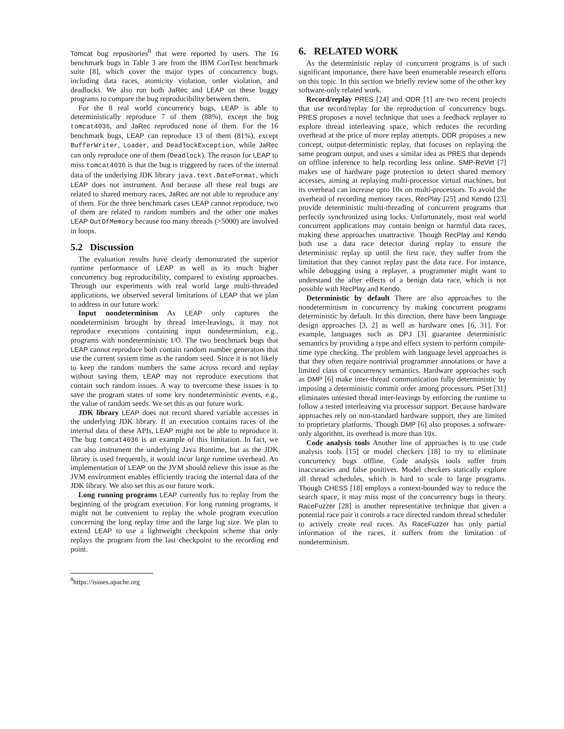Tomcat bug repositories<sup>8</sup> that were reported by users. The 16 benchmark bugs in Table 3 are from the IBM ConTest benchmark suite [8], which cover the major types of concurrency bugs, including data races, atomicity violation, order violation, and deadlocks. We also run both JaRec and LEAP on these buggy programs to compare the bug reproducibility between them.
For the 8 real world concurrency bugs, LEAP is able to deterministically reproduce 7 of them (88%), except the bug tomcat4036, and JaRec reproduced none of them. For the 16 benchmark bugs, LEAP can reproduce 13 of them (81%), except BufferWriter, Loader, and DeadlockException, while JaRec can only reproduce one of them (Deadlock). The reason for LEAP to miss tomcat4036 is that the bug is triggered by races of the internal data of the underlying JDK library java.text.DateFormat, which LEAP does not instrument. And because all these real bugs are related to shared memory races, JaRec are not able to reproduce any of them. For the three benchmark cases LEAP cannot reproduce, two of them are related to random numbers and the other one makes LEAP OutOfMemory because too many threads (>5000) are involved in loops.
5.2 Discussion
The evaluation results have clearly demonstrated the superior runtime performance of LEAP as well as its much higher concurrency bug reproducibility, compared to existing approaches. Through our experiments with real world large multi-threaded applications, we observed several limitations of LEAP that we plan to address in our future work:
Input nondeterminism As LEAP only captures the nondeterminism brought by thread inter-leavings, it may not reproduce executions containing input nondeterminism, e.g., programs with nondeterministic I/O. The two benchmark bugs that LEAP cannot reproduce both contain random number generators that use the current system time as the random seed. Since it is not likely to keep the random numbers the same across record and replay without saving them, LEAP may not reproduce executions that contain such random issues. A way to overcome these issues is to save the program states of some key nondeterministic events, e.g., the value of random seeds. We set this as our future work.
JDK library LEAP does not record shared variable accesses in the underlying JDK library. If an execution contains races of the internal data of these APIs, LEAP might not be able to reproduce it. The bug tomcat4036 is an example of this limitation. In fact, we can also instrument the underlying Java Runtime, but as the JDK library is used frequently, it would incur large runtime overhead. An implementation of LEAP on the JVM should relieve this issue as the JVM environment enables efficiently tracing the internal data of the JDK library. We also set this as our future work.
Long running programs LEAP currently has to replay from the beginning of the program execution. For long running programs, it might not be convenient to replay the whole program execution concerning the long replay time and the large log size. We plan to extend LEAP to use a lightweight checkpoint scheme that only replays the program from the last checkpoint to the recording end point.
<sup>8</sup> https://issues.apache.org
6. RELATED WORK
As the deterministic replay of concurrent programs is of such significant importance, there have been enumerable research efforts on this topic. In this section we briefly review some of the other key software-only related work.
Record/replay PRES [24] and ODR [1] are two recent projects that use record/replay for the reproduction of concurrency bugs. PRES proposes a novel technique that uses a feedback replayer to explore thread interleaving space, which reduces the recording overhead at the price of more replay attempts. ODR proposes a new concept, output-deterministic replay, that focuses on replaying the same program output, and uses a similar idea as PRES that depends on offline inference to help recording less online. SMP-ReVirt [7] makes use of hardware page protection to detect shared memory accesses, aiming at replaying multi-processor virtual machines, but its overhead can increase upto 10x on multi-processors. To avoid the overhead of recording memory races, RecPlay [25] and Kendo [23] provide deterministic multi-threading of concurrent programs that perfectly synchronized using locks. Unfortunately, most real world concurrent applications may contain benign or harmful data races, making these approaches unattractive. Though RecPlay and Kendo both use a data race detector during replay to ensure the deterministic replay up until the first race, they suffer from the limitation that they cannot replay past the data race. For instance, while debugging using a replayer, a programmer might want to understand the after effects of a benign data race, which is not possible with RecPlay and Kendo.
Deterministic by default There are also approaches to the nondeterminism in concurrency by making concurrent programs deterministic by default. In this direction, there have been language design approaches [3, 2] as well as hardware ones [6, 31]. For example, languages such as DPJ [3] guarantee deterministic semantics by providing a type and effect system to perform compile-time type checking. The problem with language level approaches is that they often require nontrivial programmer annotations or have a limited class of concurrency semantics. Hardware approaches such as DMP [6] make inter-thread communication fully deterministic by imposing a deterministic commit order among processors. PSet [31] eliminates untested thread inter-leavings by enforcing the runtime to follow a tested interleaving via processor support. Because hardware approaches rely on non-standard hardware support, they are limited to proprietary platforms. Though DMP [6] also proposes a software-only algorithm, its overhead is more than 10x.
Code analysis tools Another line of approaches is to use code analysis tools [15] or model checkers [18] to try to eliminate concurrency bugs offline. Code analysis tools suffer from inaccuracies and false positives. Model checkers statically explore all thread schedules, which is hard to scale to large programs. Though CHESS [18] employs a context-bounded way to reduce the search space, it may miss most of the concurrency bugs in theory. RaceFuzzer [28] is another representative technique that given a potential race pair it controls a race directed random thread scheduler to actively create real races. As RaceFuzzer has only partial information of the races, it suffers from the limitation of nondeterminism.